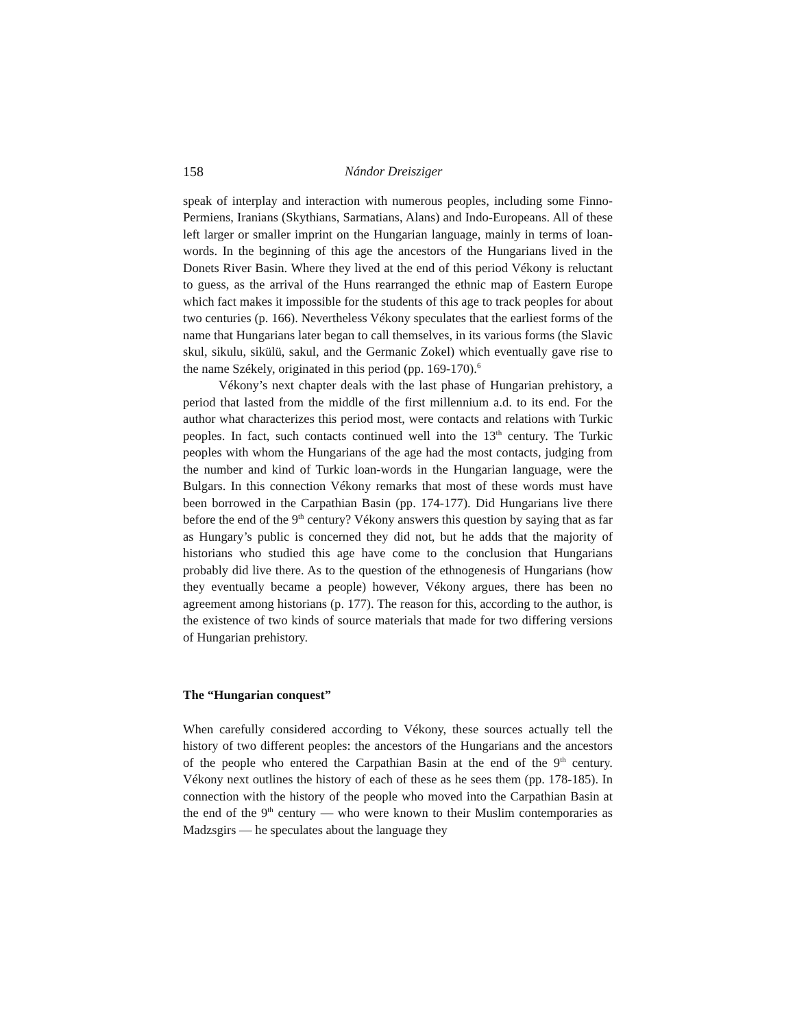158 Nándor Dreisziger
speak of interplay and interaction with numerous peoples, including some Finno-Permiens, Iranians (Skythians, Sarmatians, Alans) and Indo-Europeans. All of these left larger or smaller imprint on the Hungarian language, mainly in terms of loan-words. In the beginning of this age the ancestors of the Hungarians lived in the Donets River Basin. Where they lived at the end of this period Vékony is reluctant to guess, as the arrival of the Huns rearranged the ethnic map of Eastern Europe which fact makes it impossible for the students of this age to track peoples for about two centuries (p. 166). Nevertheless Vékony speculates that the earliest forms of the name that Hungarians later began to call themselves, in its various forms (the Slavic skul, sikulu, sikülü, sakul, and the Germanic Zokel) which eventually gave rise to the name Székely, originated in this period (pp. 169-170).<sup>6</sup>
Vékony’s next chapter deals with the last phase of Hungarian prehistory, a period that lasted from the middle of the first millennium a.d. to its end. For the author what characterizes this period most, were contacts and relations with Turkic peoples. In fact, such contacts continued well into the 13<sup>th</sup> century. The Turkic peoples with whom the Hungarians of the age had the most contacts, judging from the number and kind of Turkic loan-words in the Hungarian language, were the Bulgars. In this connection Vékony remarks that most of these words must have been borrowed in the Carpathian Basin (pp. 174-177). Did Hungarians live there before the end of the 9<sup>th</sup> century? Vékony answers this question by saying that as far as Hungary’s public is concerned they did not, but he adds that the majority of historians who studied this age have come to the conclusion that Hungarians probably did live there. As to the question of the ethnogenesis of Hungarians (how they eventually became a people) however, Vékony argues, there has been no agreement among historians (p. 177). The reason for this, according to the author, is the existence of two kinds of source materials that made for two differing versions of Hungarian prehistory.
The “Hungarian conquest”
When carefully considered according to Vékony, these sources actually tell the history of two different peoples: the ancestors of the Hungarians and the ancestors of the people who entered the Carpathian Basin at the end of the 9<sup>th</sup> century. Vékony next outlines the history of each of these as he sees them (pp. 178-185). In connection with the history of the people who moved into the Carpathian Basin at the end of the 9<sup>th</sup> century — who were known to their Muslim contemporaries as Madzsgirs — he speculates about the language they